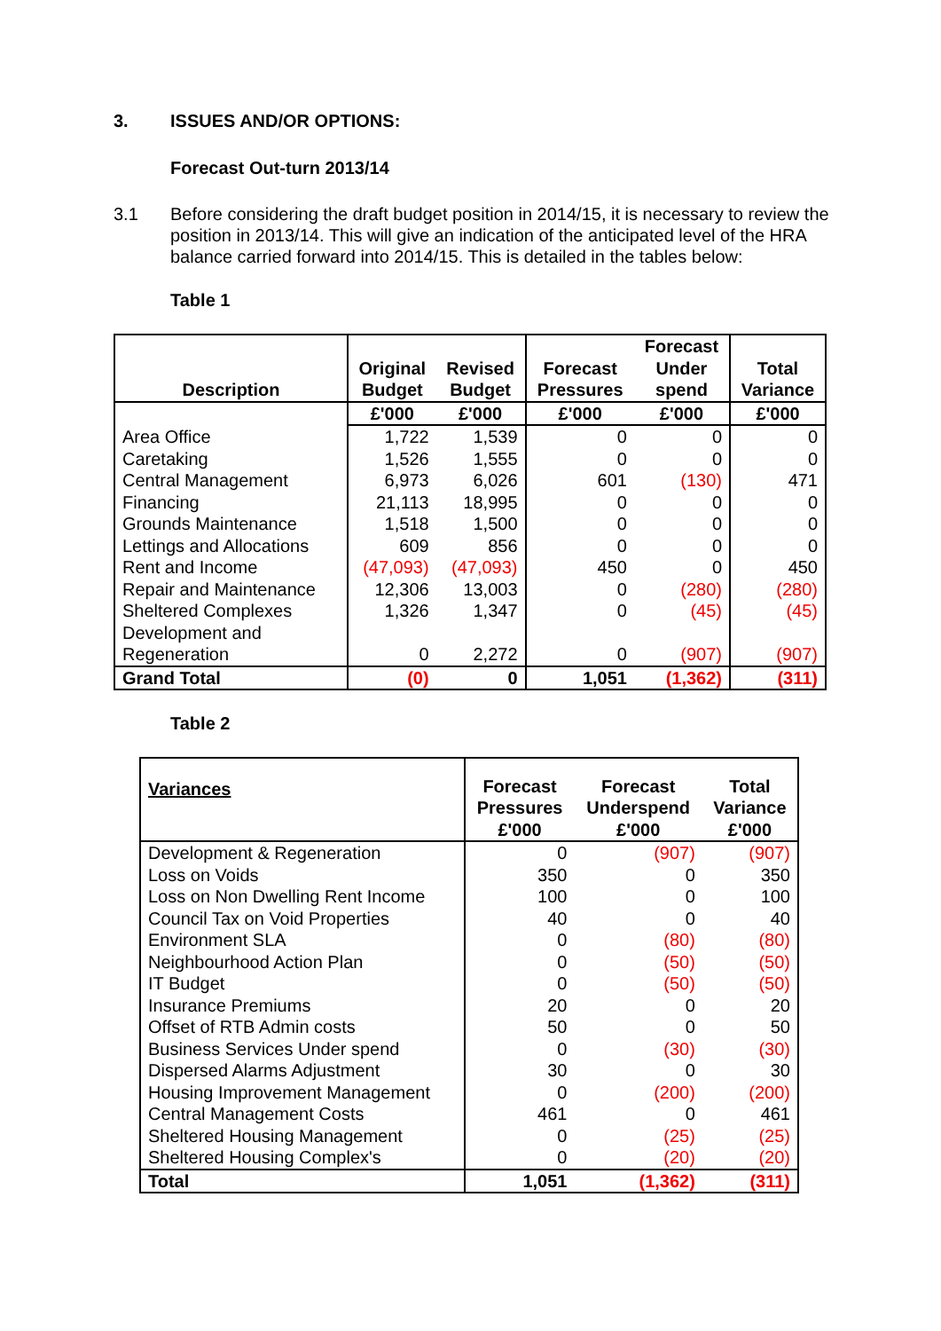3. ISSUES AND/OR OPTIONS:
Forecast Out-turn 2013/14
3.1 Before considering the draft budget position in 2014/15, it is necessary to review the position in 2013/14. This will give an indication of the anticipated level of the HRA balance carried forward into 2014/15. This is detailed in the tables below:
Table 1
| Description | Original Budget | Revised Budget | Forecast Pressures | Forecast Under spend | Total Variance |
| --- | --- | --- | --- | --- | --- |
| | £'000 | £'000 | £'000 | £'000 | £'000 |
| Area Office | 1,722 | 1,539 | 0 | 0 | 0 |
| Caretaking | 1,526 | 1,555 | 0 | 0 | 0 |
| Central Management | 6,973 | 6,026 | 601 | (130) | 471 |
| Financing | 21,113 | 18,995 | 0 | 0 | 0 |
| Grounds Maintenance | 1,518 | 1,500 | 0 | 0 | 0 |
| Lettings and Allocations | 609 | 856 | 0 | 0 | 0 |
| Rent and Income | (47,093) | (47,093) | 450 | 0 | 450 |
| Repair and Maintenance | 12,306 | 13,003 | 0 | (280) | (280) |
| Sheltered Complexes | 1,326 | 1,347 | 0 | (45) | (45) |
| Development and Regeneration | 0 | 2,272 | 0 | (907) | (907) |
| Grand Total | (0) | 0 | 1,051 | (1,362) | (311) |
Table 2
| Variances | Forecast Pressures £'000 | Forecast Underspend £'000 | Total Variance £'000 |
| --- | --- | --- | --- |
| Development & Regeneration | 0 | (907) | (907) |
| Loss on Voids | 350 | 0 | 350 |
| Loss on Non Dwelling Rent Income | 100 | 0 | 100 |
| Council Tax on Void Properties | 40 | 0 | 40 |
| Environment SLA | 0 | (80) | (80) |
| Neighbourhood Action Plan | 0 | (50) | (50) |
| IT Budget | 0 | (50) | (50) |
| Insurance Premiums | 20 | 0 | 20 |
| Offset of RTB Admin costs | 50 | 0 | 50 |
| Business Services Under spend | 0 | (30) | (30) |
| Dispersed Alarms Adjustment | 30 | 0 | 30 |
| Housing Improvement Management | 0 | (200) | (200) |
| Central Management Costs | 461 | 0 | 461 |
| Sheltered Housing Management | 0 | (25) | (25) |
| Sheltered Housing Complex's | 0 | (20) | (20) |
| Total | 1,051 | (1,362) | (311) |